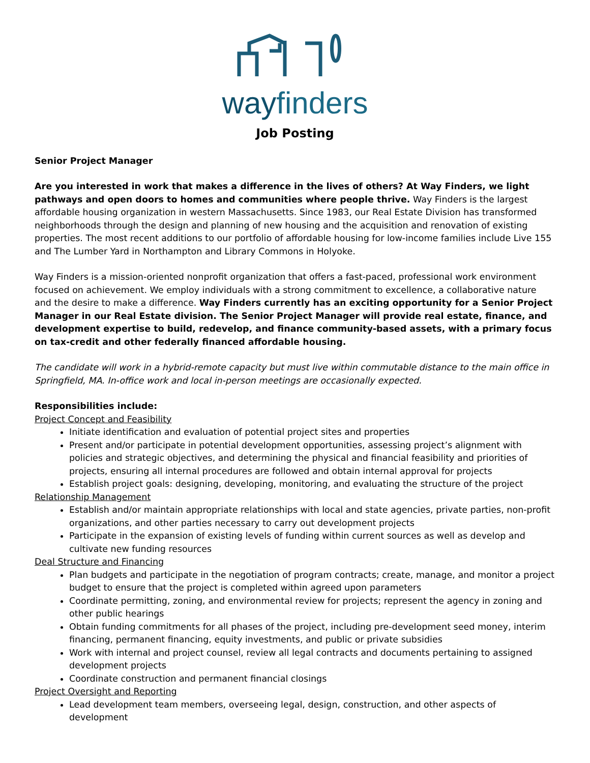wayfinders
Job Posting
Senior Project Manager
Are you interested in work that makes a difference in the lives of others? At Way Finders, we light pathways and open doors to homes and communities where people thrive. Way Finders is the largest affordable housing organization in western Massachusetts. Since 1983, our Real Estate Division has transformed neighborhoods through the design and planning of new housing and the acquisition and renovation of existing properties. The most recent additions to our portfolio of affordable housing for low-income families include Live 155 and The Lumber Yard in Northampton and Library Commons in Holyoke.
Way Finders is a mission-oriented nonprofit organization that offers a fast-paced, professional work environment focused on achievement. We employ individuals with a strong commitment to excellence, a collaborative nature and the desire to make a difference. Way Finders currently has an exciting opportunity for a Senior Project Manager in our Real Estate division. The Senior Project Manager will provide real estate, finance, and development expertise to build, redevelop, and finance community-based assets, with a primary focus on tax-credit and other federally financed affordable housing.
The candidate will work in a hybrid-remote capacity but must live within commutable distance to the main office in Springfield, MA. In-office work and local in-person meetings are occasionally expected.
Responsibilities include:
Project Concept and Feasibility
Initiate identification and evaluation of potential project sites and properties
Present and/or participate in potential development opportunities, assessing project’s alignment with policies and strategic objectives, and determining the physical and financial feasibility and priorities of projects, ensuring all internal procedures are followed and obtain internal approval for projects
Establish project goals: designing, developing, monitoring, and evaluating the structure of the project
Relationship Management
Establish and/or maintain appropriate relationships with local and state agencies, private parties, non-profit organizations, and other parties necessary to carry out development projects
Participate in the expansion of existing levels of funding within current sources as well as develop and cultivate new funding resources
Deal Structure and Financing
Plan budgets and participate in the negotiation of program contracts; create, manage, and monitor a project budget to ensure that the project is completed within agreed upon parameters
Coordinate permitting, zoning, and environmental review for projects; represent the agency in zoning and other public hearings
Obtain funding commitments for all phases of the project, including pre-development seed money, interim financing, permanent financing, equity investments, and public or private subsidies
Work with internal and project counsel, review all legal contracts and documents pertaining to assigned development projects
Coordinate construction and permanent financial closings
Project Oversight and Reporting
Lead development team members, overseeing legal, design, construction, and other aspects of development